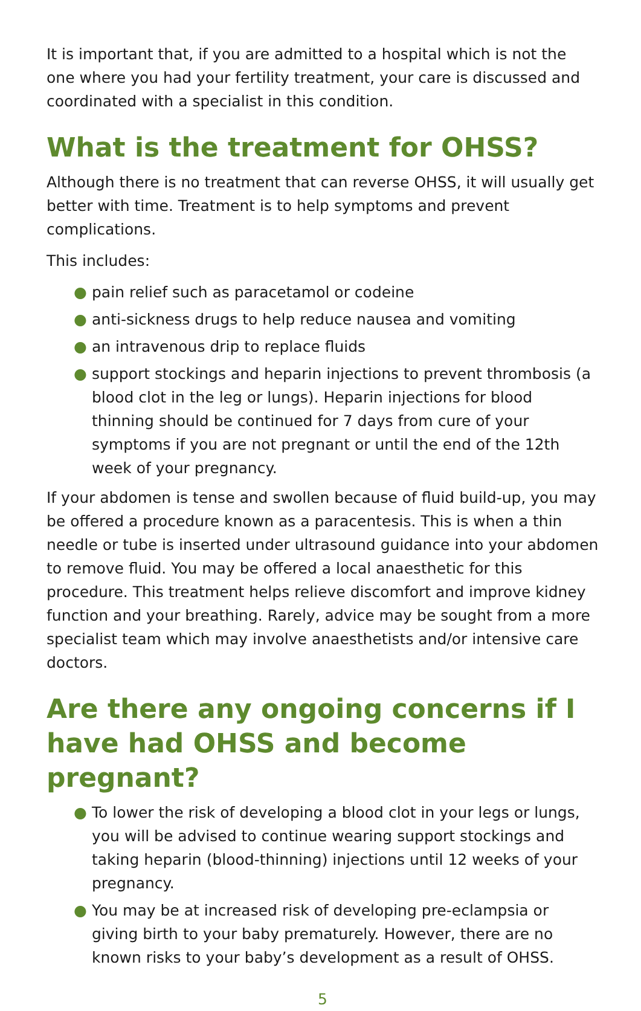It is important that, if you are admitted to a hospital which is not the one where you had your fertility treatment, your care is discussed and coordinated with a specialist in this condition.
What is the treatment for OHSS?
Although there is no treatment that can reverse OHSS, it will usually get better with time. Treatment is to help symptoms and prevent complications.
This includes:
● pain relief such as paracetamol or codeine
● anti-sickness drugs to help reduce nausea and vomiting
● an intravenous drip to replace fluids
● support stockings and heparin injections to prevent thrombosis (a blood clot in the leg or lungs). Heparin injections for blood thinning should be continued for 7 days from cure of your symptoms if you are not pregnant or until the end of the 12th week of your pregnancy.
If your abdomen is tense and swollen because of fluid build-up, you may be offered a procedure known as a paracentesis. This is when a thin needle or tube is inserted under ultrasound guidance into your abdomen to remove fluid. You may be offered a local anaesthetic for this procedure. This treatment helps relieve discomfort and improve kidney function and your breathing. Rarely, advice may be sought from a more specialist team which may involve anaesthetists and/or intensive care doctors.
Are there any ongoing concerns if I have had OHSS and become pregnant?
● To lower the risk of developing a blood clot in your legs or lungs, you will be advised to continue wearing support stockings and taking heparin (blood-thinning) injections until 12 weeks of your pregnancy.
● You may be at increased risk of developing pre-eclampsia or giving birth to your baby prematurely. However, there are no known risks to your baby’s development as a result of OHSS.
5